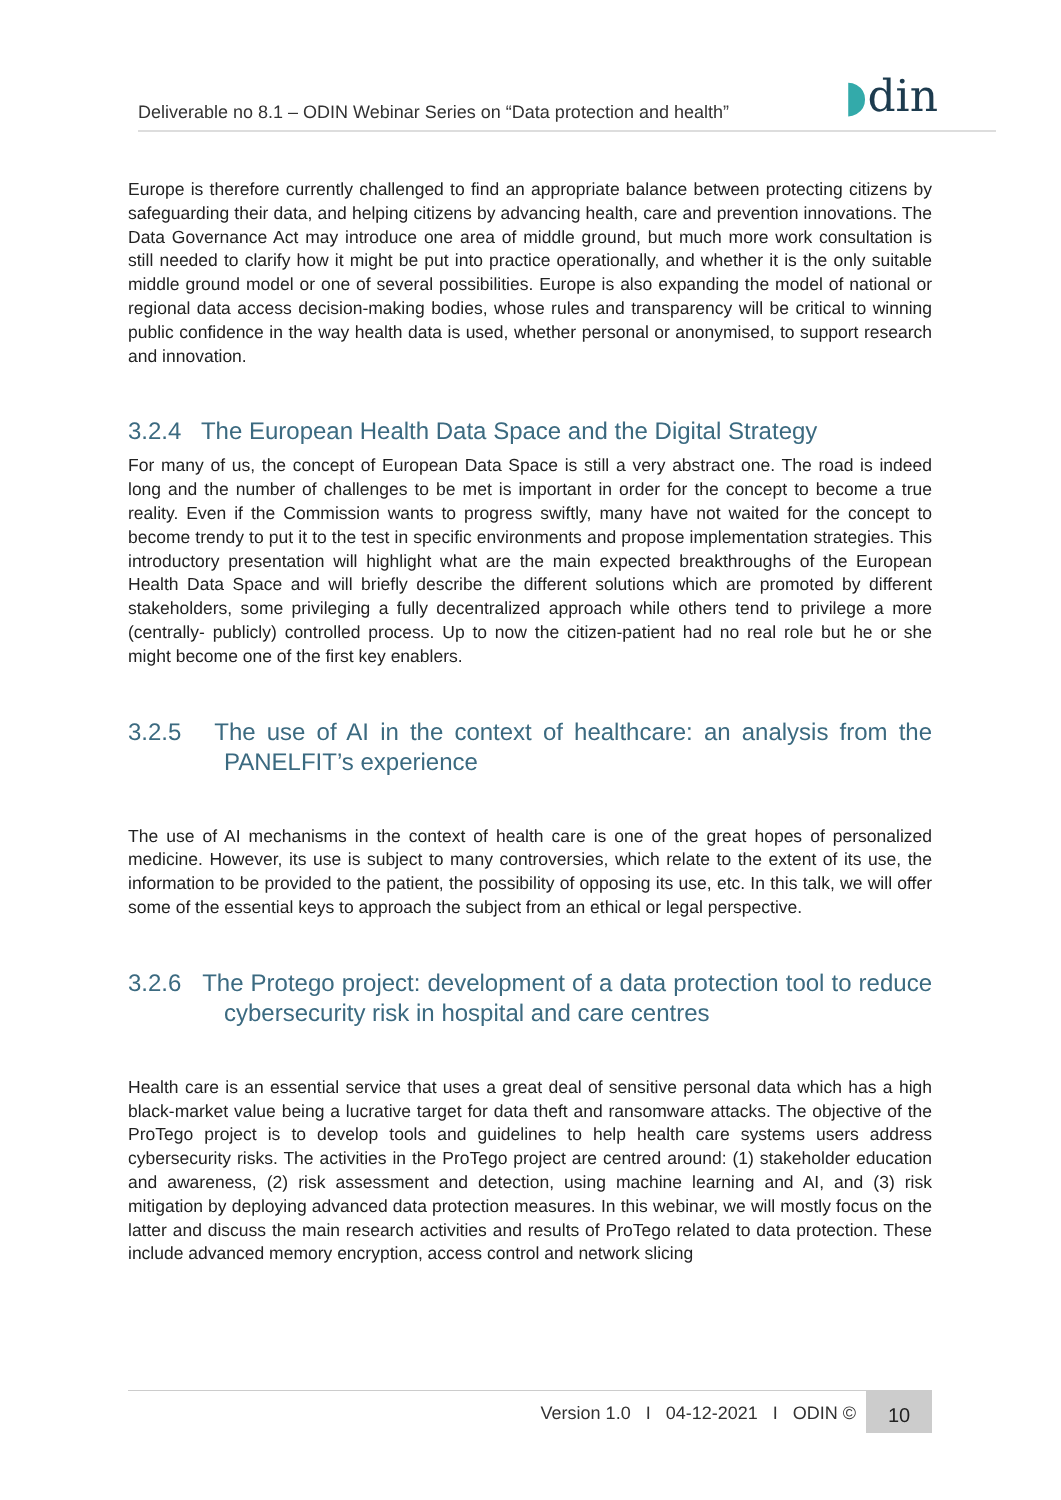Deliverable no 8.1 – ODIN Webinar Series on “Data protection and health” ◗din
Europe is therefore currently challenged to find an appropriate balance between protecting citizens by safeguarding their data, and helping citizens by advancing health, care and prevention innovations. The Data Governance Act may introduce one area of middle ground, but much more work consultation is still needed to clarify how it might be put into practice operationally, and whether it is the only suitable middle ground model or one of several possibilities. Europe is also expanding the model of national or regional data access decision-making bodies, whose rules and transparency will be critical to winning public confidence in the way health data is used, whether personal or anonymised, to support research and innovation.
3.2.4 The European Health Data Space and the Digital Strategy
For many of us, the concept of European Data Space is still a very abstract one. The road is indeed long and the number of challenges to be met is important in order for the concept to become a true reality. Even if the Commission wants to progress swiftly, many have not waited for the concept to become trendy to put it to the test in specific environments and propose implementation strategies. This introductory presentation will highlight what are the main expected breakthroughs of the European Health Data Space and will briefly describe the different solutions which are promoted by different stakeholders, some privileging a fully decentralized approach while others tend to privilege a more (centrally- publicly) controlled process. Up to now the citizen-patient had no real role but he or she might become one of the first key enablers.
3.2.5 The use of AI in the context of healthcare: an analysis from the PANELFIT’s experience
The use of AI mechanisms in the context of health care is one of the great hopes of personalized medicine. However, its use is subject to many controversies, which relate to the extent of its use, the information to be provided to the patient, the possibility of opposing its use, etc. In this talk, we will offer some of the essential keys to approach the subject from an ethical or legal perspective.
3.2.6 The Protego project: development of a data protection tool to reduce cybersecurity risk in hospital and care centres
Health care is an essential service that uses a great deal of sensitive personal data which has a high black-market value being a lucrative target for data theft and ransomware attacks. The objective of the ProTego project is to develop tools and guidelines to help health care systems users address cybersecurity risks. The activities in the ProTego project are centred around: (1) stakeholder education and awareness, (2) risk assessment and detection, using machine learning and AI, and (3) risk mitigation by deploying advanced data protection measures. In this webinar, we will mostly focus on the latter and discuss the main research activities and results of ProTego related to data protection. These include advanced memory encryption, access control and network slicing
Version 1.0 I 04-12-2021 I ODIN © 10